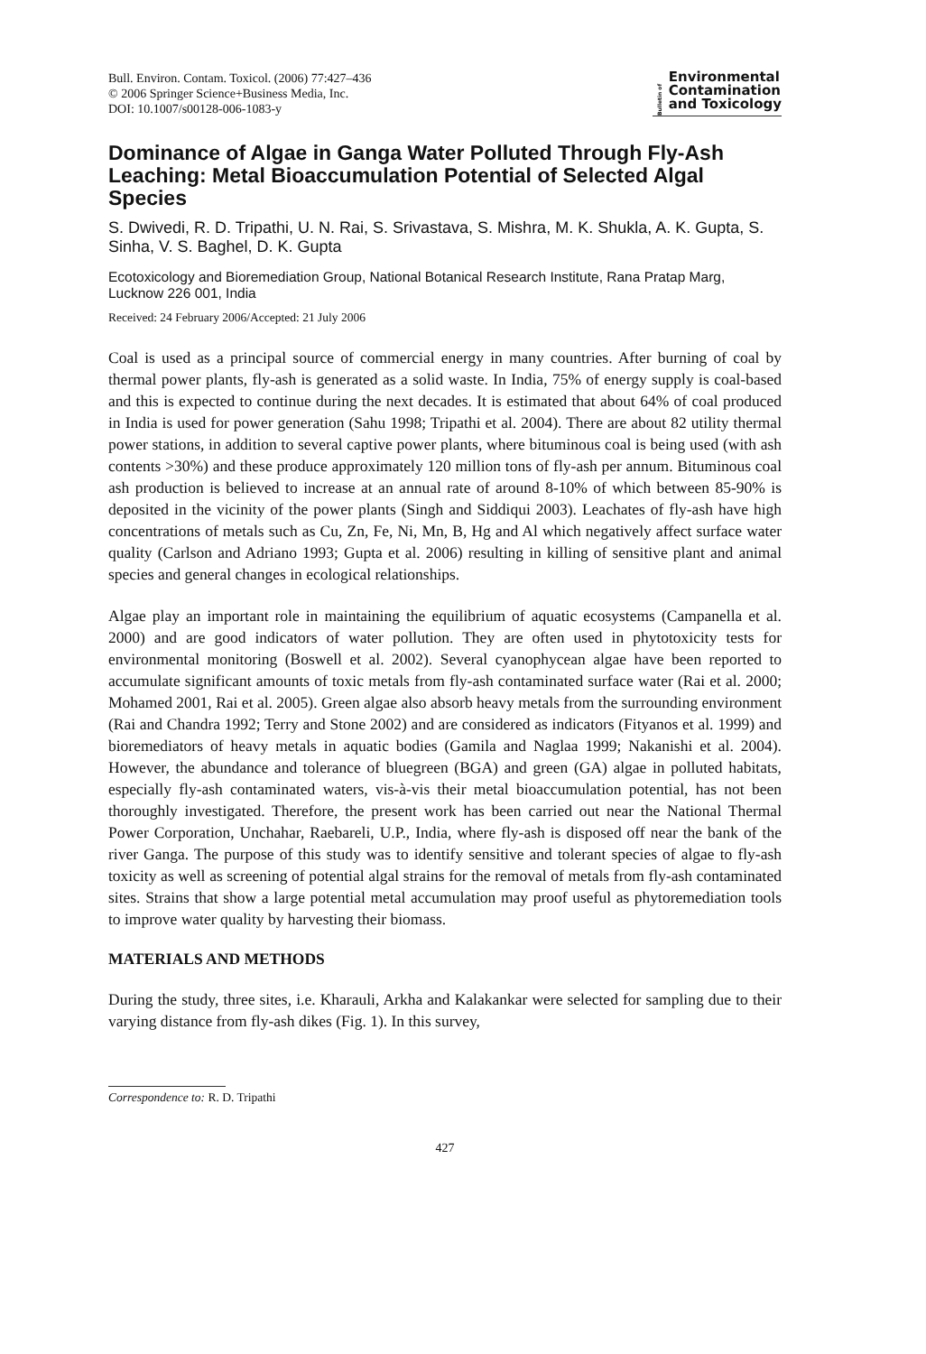Bull. Environ. Contam. Toxicol. (2006) 77:427–436
© 2006 Springer Science+Business Media, Inc.
DOI: 10.1007/s00128-006-1083-y
Bulletin of
Environmental
Contamination
and Toxicology
Dominance of Algae in Ganga Water Polluted Through Fly-Ash Leaching: Metal Bioaccumulation Potential of Selected Algal Species
S. Dwivedi, R. D. Tripathi, U. N. Rai, S. Srivastava, S. Mishra, M. K. Shukla, A. K. Gupta, S. Sinha, V. S. Baghel, D. K. Gupta
Ecotoxicology and Bioremediation Group, National Botanical Research Institute, Rana Pratap Marg, Lucknow 226 001, India
Received: 24 February 2006/Accepted: 21 July 2006
Coal is used as a principal source of commercial energy in many countries. After burning of coal by thermal power plants, fly-ash is generated as a solid waste. In India, 75% of energy supply is coal-based and this is expected to continue during the next decades. It is estimated that about 64% of coal produced in India is used for power generation (Sahu 1998; Tripathi et al. 2004). There are about 82 utility thermal power stations, in addition to several captive power plants, where bituminous coal is being used (with ash contents >30%) and these produce approximately 120 million tons of fly-ash per annum. Bituminous coal ash production is believed to increase at an annual rate of around 8-10% of which between 85-90% is deposited in the vicinity of the power plants (Singh and Siddiqui 2003). Leachates of fly-ash have high concentrations of metals such as Cu, Zn, Fe, Ni, Mn, B, Hg and Al which negatively affect surface water quality (Carlson and Adriano 1993; Gupta et al. 2006) resulting in killing of sensitive plant and animal species and general changes in ecological relationships.
Algae play an important role in maintaining the equilibrium of aquatic ecosystems (Campanella et al. 2000) and are good indicators of water pollution. They are often used in phytotoxicity tests for environmental monitoring (Boswell et al. 2002). Several cyanophycean algae have been reported to accumulate significant amounts of toxic metals from fly-ash contaminated surface water (Rai et al. 2000; Mohamed 2001, Rai et al. 2005). Green algae also absorb heavy metals from the surrounding environment (Rai and Chandra 1992; Terry and Stone 2002) and are considered as indicators (Fityanos et al. 1999) and bioremediators of heavy metals in aquatic bodies (Gamila and Naglaa 1999; Nakanishi et al. 2004). However, the abundance and tolerance of bluegreen (BGA) and green (GA) algae in polluted habitats, especially fly-ash contaminated waters, vis-à-vis their metal bioaccumulation potential, has not been thoroughly investigated. Therefore, the present work has been carried out near the National Thermal Power Corporation, Unchahar, Raebareli, U.P., India, where fly-ash is disposed off near the bank of the river Ganga. The purpose of this study was to identify sensitive and tolerant species of algae to fly-ash toxicity as well as screening of potential algal strains for the removal of metals from fly-ash contaminated sites. Strains that show a large potential metal accumulation may proof useful as phytoremediation tools to improve water quality by harvesting their biomass.
MATERIALS AND METHODS
During the study, three sites, i.e. Kharauli, Arkha and Kalakankar were selected for sampling due to their varying distance from fly-ash dikes (Fig. 1). In this survey,
Correspondence to: R. D. Tripathi
427